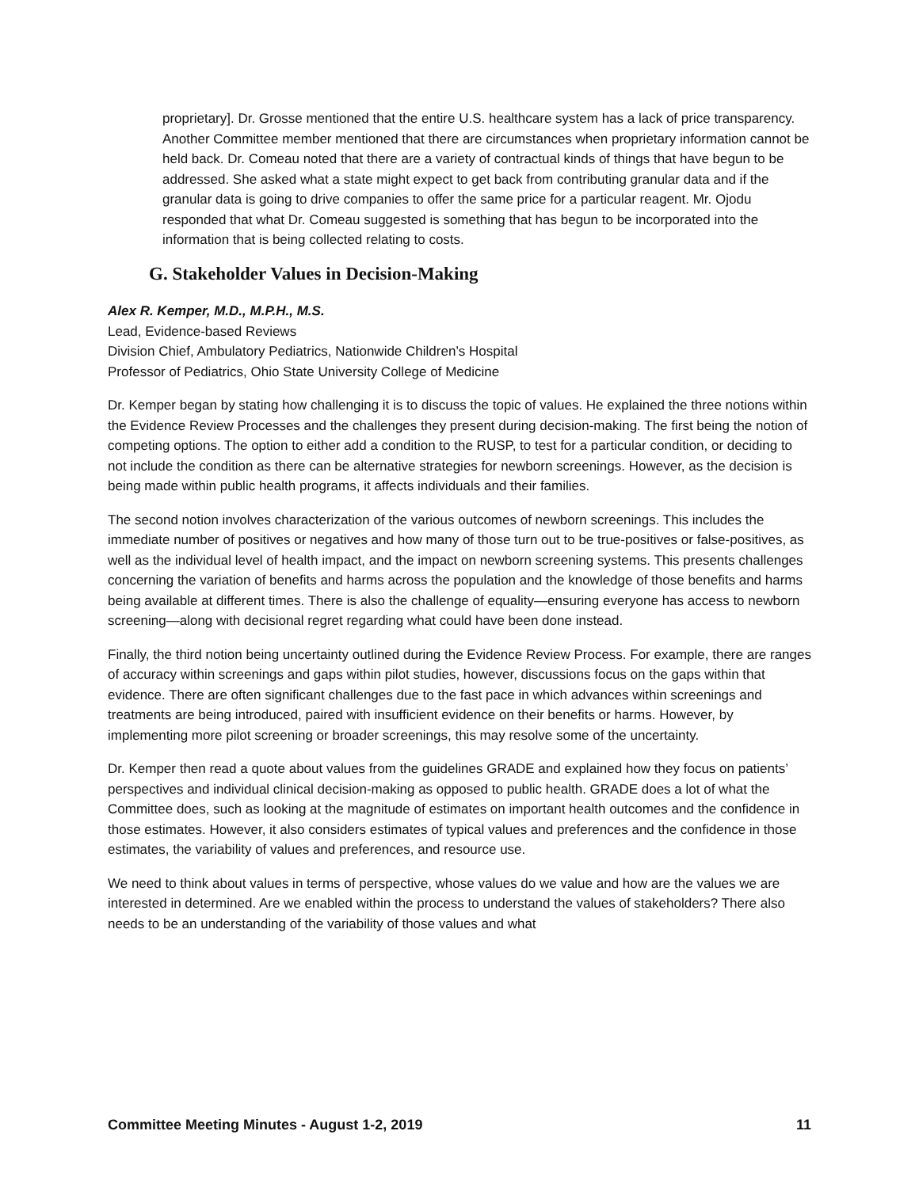proprietary]. Dr. Grosse mentioned that the entire U.S. healthcare system has a lack of price transparency. Another Committee member mentioned that there are circumstances when proprietary information cannot be held back. Dr. Comeau noted that there are a variety of contractual kinds of things that have begun to be addressed. She asked what a state might expect to get back from contributing granular data and if the granular data is going to drive companies to offer the same price for a particular reagent. Mr. Ojodu responded that what Dr. Comeau suggested is something that has begun to be incorporated into the information that is being collected relating to costs.
G. Stakeholder Values in Decision-Making
Alex R. Kemper, M.D., M.P.H., M.S.
Lead, Evidence-based Reviews
Division Chief, Ambulatory Pediatrics, Nationwide Children’s Hospital
Professor of Pediatrics, Ohio State University College of Medicine
Dr. Kemper began by stating how challenging it is to discuss the topic of values. He explained the three notions within the Evidence Review Processes and the challenges they present during decision-making. The first being the notion of competing options. The option to either add a condition to the RUSP, to test for a particular condition, or deciding to not include the condition as there can be alternative strategies for newborn screenings. However, as the decision is being made within public health programs, it affects individuals and their families.
The second notion involves characterization of the various outcomes of newborn screenings. This includes the immediate number of positives or negatives and how many of those turn out to be true-positives or false-positives, as well as the individual level of health impact, and the impact on newborn screening systems. This presents challenges concerning the variation of benefits and harms across the population and the knowledge of those benefits and harms being available at different times. There is also the challenge of equality—ensuring everyone has access to newborn screening—along with decisional regret regarding what could have been done instead.
Finally, the third notion being uncertainty outlined during the Evidence Review Process. For example, there are ranges of accuracy within screenings and gaps within pilot studies, however, discussions focus on the gaps within that evidence. There are often significant challenges due to the fast pace in which advances within screenings and treatments are being introduced, paired with insufficient evidence on their benefits or harms. However, by implementing more pilot screening or broader screenings, this may resolve some of the uncertainty.
Dr. Kemper then read a quote about values from the guidelines GRADE and explained how they focus on patients’ perspectives and individual clinical decision-making as opposed to public health. GRADE does a lot of what the Committee does, such as looking at the magnitude of estimates on important health outcomes and the confidence in those estimates. However, it also considers estimates of typical values and preferences and the confidence in those estimates, the variability of values and preferences, and resource use.
We need to think about values in terms of perspective, whose values do we value and how are the values we are interested in determined. Are we enabled within the process to understand the values of stakeholders? There also needs to be an understanding of the variability of those values and what
Committee Meeting Minutes - August 1-2, 2019 11